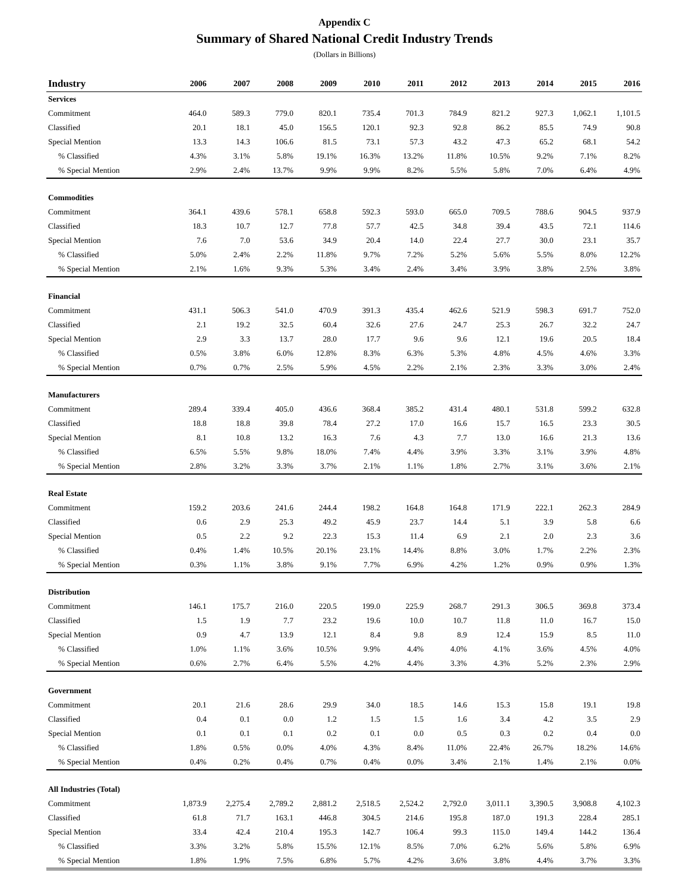Appendix C
Summary of Shared National Credit Industry Trends
(Dollars in Billions)
| Industry | 2006 | 2007 | 2008 | 2009 | 2010 | 2011 | 2012 | 2013 | 2014 | 2015 | 2016 |
| --- | --- | --- | --- | --- | --- | --- | --- | --- | --- | --- | --- |
| Services | | | | | | | | | | | |
| Commitment | 464.0 | 589.3 | 779.0 | 820.1 | 735.4 | 701.3 | 784.9 | 821.2 | 927.3 | 1,062.1 | 1,101.5 |
| Classified | 20.1 | 18.1 | 45.0 | 156.5 | 120.1 | 92.3 | 92.8 | 86.2 | 85.5 | 74.9 | 90.8 |
| Special Mention | 13.3 | 14.3 | 106.6 | 81.5 | 73.1 | 57.3 | 43.2 | 47.3 | 65.2 | 68.1 | 54.2 |
| % Classified | 4.3% | 3.1% | 5.8% | 19.1% | 16.3% | 13.2% | 11.8% | 10.5% | 9.2% | 7.1% | 8.2% |
| % Special Mention | 2.9% | 2.4% | 13.7% | 9.9% | 9.9% | 8.2% | 5.5% | 5.8% | 7.0% | 6.4% | 4.9% |
| Commodities | | | | | | | | | | | |
| Commitment | 364.1 | 439.6 | 578.1 | 658.8 | 592.3 | 593.0 | 665.0 | 709.5 | 788.6 | 904.5 | 937.9 |
| Classified | 18.3 | 10.7 | 12.7 | 77.8 | 57.7 | 42.5 | 34.8 | 39.4 | 43.5 | 72.1 | 114.6 |
| Special Mention | 7.6 | 7.0 | 53.6 | 34.9 | 20.4 | 14.0 | 22.4 | 27.7 | 30.0 | 23.1 | 35.7 |
| % Classified | 5.0% | 2.4% | 2.2% | 11.8% | 9.7% | 7.2% | 5.2% | 5.6% | 5.5% | 8.0% | 12.2% |
| % Special Mention | 2.1% | 1.6% | 9.3% | 5.3% | 3.4% | 2.4% | 3.4% | 3.9% | 3.8% | 2.5% | 3.8% |
| Financial | | | | | | | | | | | |
| Commitment | 431.1 | 506.3 | 541.0 | 470.9 | 391.3 | 435.4 | 462.6 | 521.9 | 598.3 | 691.7 | 752.0 |
| Classified | 2.1 | 19.2 | 32.5 | 60.4 | 32.6 | 27.6 | 24.7 | 25.3 | 26.7 | 32.2 | 24.7 |
| Special Mention | 2.9 | 3.3 | 13.7 | 28.0 | 17.7 | 9.6 | 9.6 | 12.1 | 19.6 | 20.5 | 18.4 |
| % Classified | 0.5% | 3.8% | 6.0% | 12.8% | 8.3% | 6.3% | 5.3% | 4.8% | 4.5% | 4.6% | 3.3% |
| % Special Mention | 0.7% | 0.7% | 2.5% | 5.9% | 4.5% | 2.2% | 2.1% | 2.3% | 3.3% | 3.0% | 2.4% |
| Manufacturers | | | | | | | | | | | |
| Commitment | 289.4 | 339.4 | 405.0 | 436.6 | 368.4 | 385.2 | 431.4 | 480.1 | 531.8 | 599.2 | 632.8 |
| Classified | 18.8 | 18.8 | 39.8 | 78.4 | 27.2 | 17.0 | 16.6 | 15.7 | 16.5 | 23.3 | 30.5 |
| Special Mention | 8.1 | 10.8 | 13.2 | 16.3 | 7.6 | 4.3 | 7.7 | 13.0 | 16.6 | 21.3 | 13.6 |
| % Classified | 6.5% | 5.5% | 9.8% | 18.0% | 7.4% | 4.4% | 3.9% | 3.3% | 3.1% | 3.9% | 4.8% |
| % Special Mention | 2.8% | 3.2% | 3.3% | 3.7% | 2.1% | 1.1% | 1.8% | 2.7% | 3.1% | 3.6% | 2.1% |
| Real Estate | | | | | | | | | | | |
| Commitment | 159.2 | 203.6 | 241.6 | 244.4 | 198.2 | 164.8 | 164.8 | 171.9 | 222.1 | 262.3 | 284.9 |
| Classified | 0.6 | 2.9 | 25.3 | 49.2 | 45.9 | 23.7 | 14.4 | 5.1 | 3.9 | 5.8 | 6.6 |
| Special Mention | 0.5 | 2.2 | 9.2 | 22.3 | 15.3 | 11.4 | 6.9 | 2.1 | 2.0 | 2.3 | 3.6 |
| % Classified | 0.4% | 1.4% | 10.5% | 20.1% | 23.1% | 14.4% | 8.8% | 3.0% | 1.7% | 2.2% | 2.3% |
| % Special Mention | 0.3% | 1.1% | 3.8% | 9.1% | 7.7% | 6.9% | 4.2% | 1.2% | 0.9% | 0.9% | 1.3% |
| Distribution | | | | | | | | | | | |
| Commitment | 146.1 | 175.7 | 216.0 | 220.5 | 199.0 | 225.9 | 268.7 | 291.3 | 306.5 | 369.8 | 373.4 |
| Classified | 1.5 | 1.9 | 7.7 | 23.2 | 19.6 | 10.0 | 10.7 | 11.8 | 11.0 | 16.7 | 15.0 |
| Special Mention | 0.9 | 4.7 | 13.9 | 12.1 | 8.4 | 9.8 | 8.9 | 12.4 | 15.9 | 8.5 | 11.0 |
| % Classified | 1.0% | 1.1% | 3.6% | 10.5% | 9.9% | 4.4% | 4.0% | 4.1% | 3.6% | 4.5% | 4.0% |
| % Special Mention | 0.6% | 2.7% | 6.4% | 5.5% | 4.2% | 4.4% | 3.3% | 4.3% | 5.2% | 2.3% | 2.9% |
| Government | | | | | | | | | | | |
| Commitment | 20.1 | 21.6 | 28.6 | 29.9 | 34.0 | 18.5 | 14.6 | 15.3 | 15.8 | 19.1 | 19.8 |
| Classified | 0.4 | 0.1 | 0.0 | 1.2 | 1.5 | 1.5 | 1.6 | 3.4 | 4.2 | 3.5 | 2.9 |
| Special Mention | 0.1 | 0.1 | 0.1 | 0.2 | 0.1 | 0.0 | 0.5 | 0.3 | 0.2 | 0.4 | 0.0 |
| % Classified | 1.8% | 0.5% | 0.0% | 4.0% | 4.3% | 8.4% | 11.0% | 22.4% | 26.7% | 18.2% | 14.6% |
| % Special Mention | 0.4% | 0.2% | 0.4% | 0.7% | 0.4% | 0.0% | 3.4% | 2.1% | 1.4% | 2.1% | 0.0% |
| All Industries (Total) | | | | | | | | | | | |
| Commitment | 1,873.9 | 2,275.4 | 2,789.2 | 2,881.2 | 2,518.5 | 2,524.2 | 2,792.0 | 3,011.1 | 3,390.5 | 3,908.8 | 4,102.3 |
| Classified | 61.8 | 71.7 | 163.1 | 446.8 | 304.5 | 214.6 | 195.8 | 187.0 | 191.3 | 228.4 | 285.1 |
| Special Mention | 33.4 | 42.4 | 210.4 | 195.3 | 142.7 | 106.4 | 99.3 | 115.0 | 149.4 | 144.2 | 136.4 |
| % Classified | 3.3% | 3.2% | 5.8% | 15.5% | 12.1% | 8.5% | 7.0% | 6.2% | 5.6% | 5.8% | 6.9% |
| % Special Mention | 1.8% | 1.9% | 7.5% | 6.8% | 5.7% | 4.2% | 3.6% | 3.8% | 4.4% | 3.7% | 3.3% |